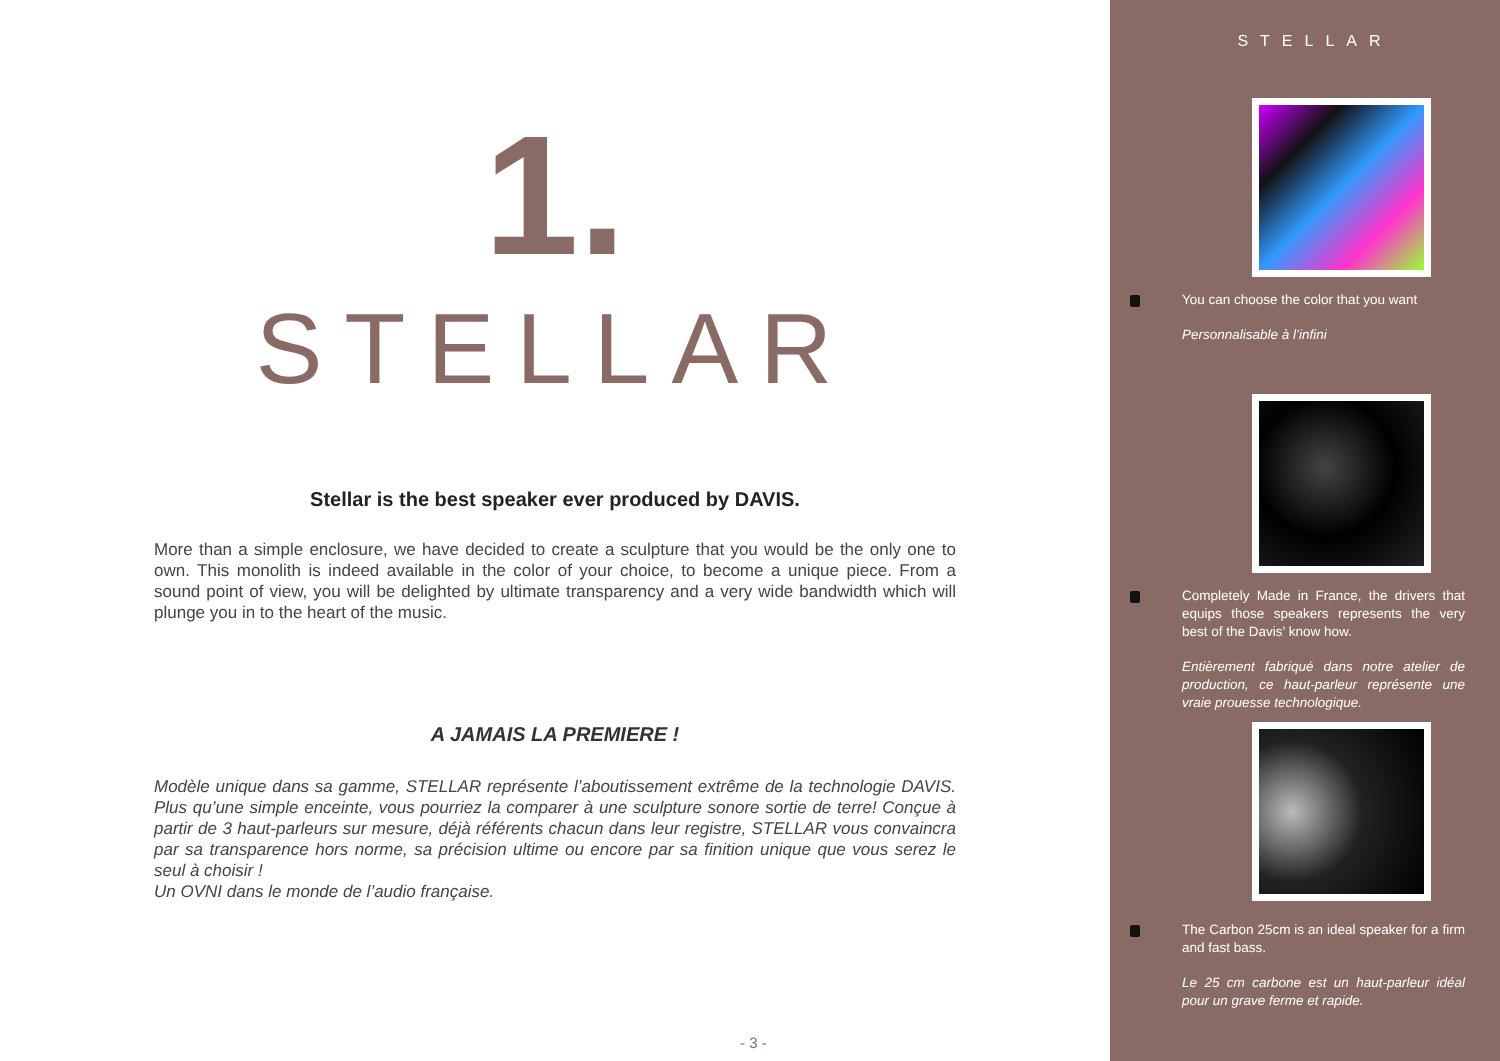1.
STELLAR
Stellar is the best speaker ever produced by DAVIS.
More than a simple enclosure, we have decided to create a sculpture that you would be the only one to own. This monolith is indeed available in the color of your choice, to become a unique piece. From a sound point of view, you will be delighted by ultimate transparency and a very wide bandwidth which will plunge you in to the heart of the music.
A JAMAIS LA PREMIERE !
Modèle unique dans sa gamme, STELLAR représente l’aboutissement extrême de la technologie DAVIS. Plus qu’une simple enceinte, vous pourriez la comparer à une sculpture sonore sortie de terre! Conçue à partir de 3 haut-parleurs sur mesure, déjà référents chacun dans leur registre, STELLAR vous convaincra par sa transparence hors norme, sa précision ultime ou encore par sa finition unique que vous serez le seul à choisir !
Un OVNI dans le monde de l’audio française.
- 3 -
STELLAR
You can choose the color that you want
Personnalisable à l’infini
Completely Made in France, the drivers that equips those speakers represents the very best of the Davis’ know how.
Entièrement fabriqué dans notre atelier de production, ce haut-parleur représente une vraie prouesse technologique.
The Carbon 25cm is an ideal speaker for a firm and fast bass.
Le 25 cm carbone est un haut-parleur idéal pour un grave ferme et rapide.